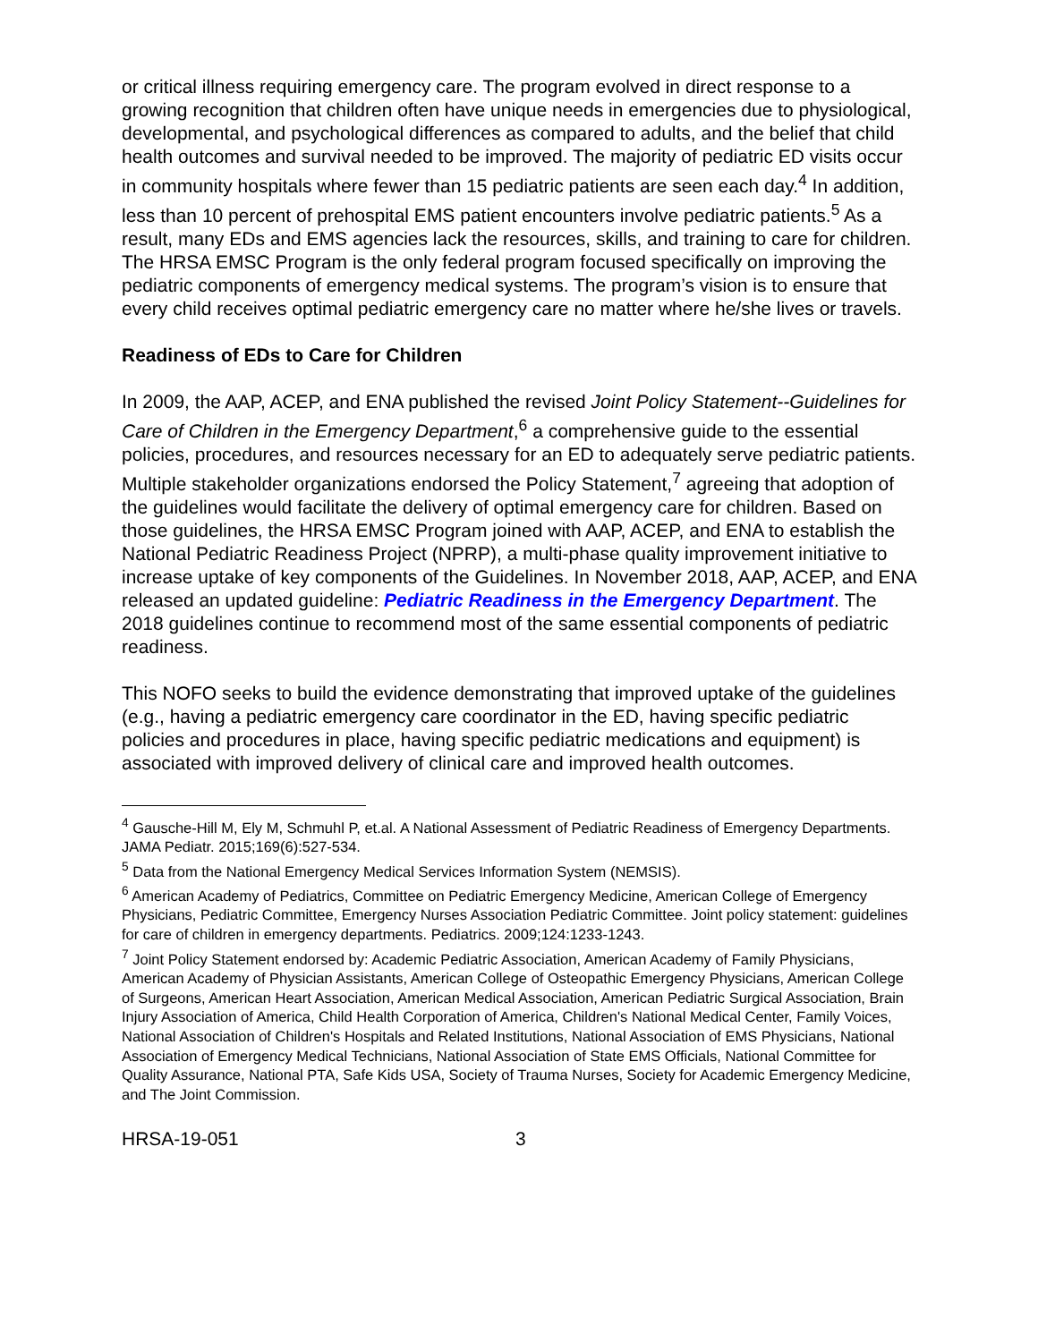or critical illness requiring emergency care. The program evolved in direct response to a growing recognition that children often have unique needs in emergencies due to physiological, developmental, and psychological differences as compared to adults, and the belief that child health outcomes and survival needed to be improved. The majority of pediatric ED visits occur in community hospitals where fewer than 15 pediatric patients are seen each day.<sup>4</sup> In addition, less than 10 percent of prehospital EMS patient encounters involve pediatric patients.<sup>5</sup> As a result, many EDs and EMS agencies lack the resources, skills, and training to care for children. The HRSA EMSC Program is the only federal program focused specifically on improving the pediatric components of emergency medical systems. The program’s vision is to ensure that every child receives optimal pediatric emergency care no matter where he/she lives or travels.
Readiness of EDs to Care for Children
In 2009, the AAP, ACEP, and ENA published the revised Joint Policy Statement--Guidelines for Care of Children in the Emergency Department,<sup>6</sup> a comprehensive guide to the essential policies, procedures, and resources necessary for an ED to adequately serve pediatric patients. Multiple stakeholder organizations endorsed the Policy Statement,<sup>7</sup> agreeing that adoption of the guidelines would facilitate the delivery of optimal emergency care for children. Based on those guidelines, the HRSA EMSC Program joined with AAP, ACEP, and ENA to establish the National Pediatric Readiness Project (NPRP), a multi-phase quality improvement initiative to increase uptake of key components of the Guidelines. In November 2018, AAP, ACEP, and ENA released an updated guideline: Pediatric Readiness in the Emergency Department. The 2018 guidelines continue to recommend most of the same essential components of pediatric readiness.
This NOFO seeks to build the evidence demonstrating that improved uptake of the guidelines (e.g., having a pediatric emergency care coordinator in the ED, having specific pediatric policies and procedures in place, having specific pediatric medications and equipment) is associated with improved delivery of clinical care and improved health outcomes.
<sup>4</sup> Gausche-Hill M, Ely M, Schmuhl P, et.al. A National Assessment of Pediatric Readiness of Emergency Departments. JAMA Pediatr. 2015;169(6):527-534.
<sup>5</sup> Data from the National Emergency Medical Services Information System (NEMSIS).
<sup>6</sup> American Academy of Pediatrics, Committee on Pediatric Emergency Medicine, American College of Emergency Physicians, Pediatric Committee, Emergency Nurses Association Pediatric Committee. Joint policy statement: guidelines for care of children in emergency departments. Pediatrics. 2009;124:1233-1243.
<sup>7</sup> Joint Policy Statement endorsed by: Academic Pediatric Association, American Academy of Family Physicians, American Academy of Physician Assistants, American College of Osteopathic Emergency Physicians, American College of Surgeons, American Heart Association, American Medical Association, American Pediatric Surgical Association, Brain Injury Association of America, Child Health Corporation of America, Children's National Medical Center, Family Voices, National Association of Children's Hospitals and Related Institutions, National Association of EMS Physicians, National Association of Emergency Medical Technicians, National Association of State EMS Officials, National Committee for Quality Assurance, National PTA, Safe Kids USA, Society of Trauma Nurses, Society for Academic Emergency Medicine, and The Joint Commission.
HRSA-19-051 3